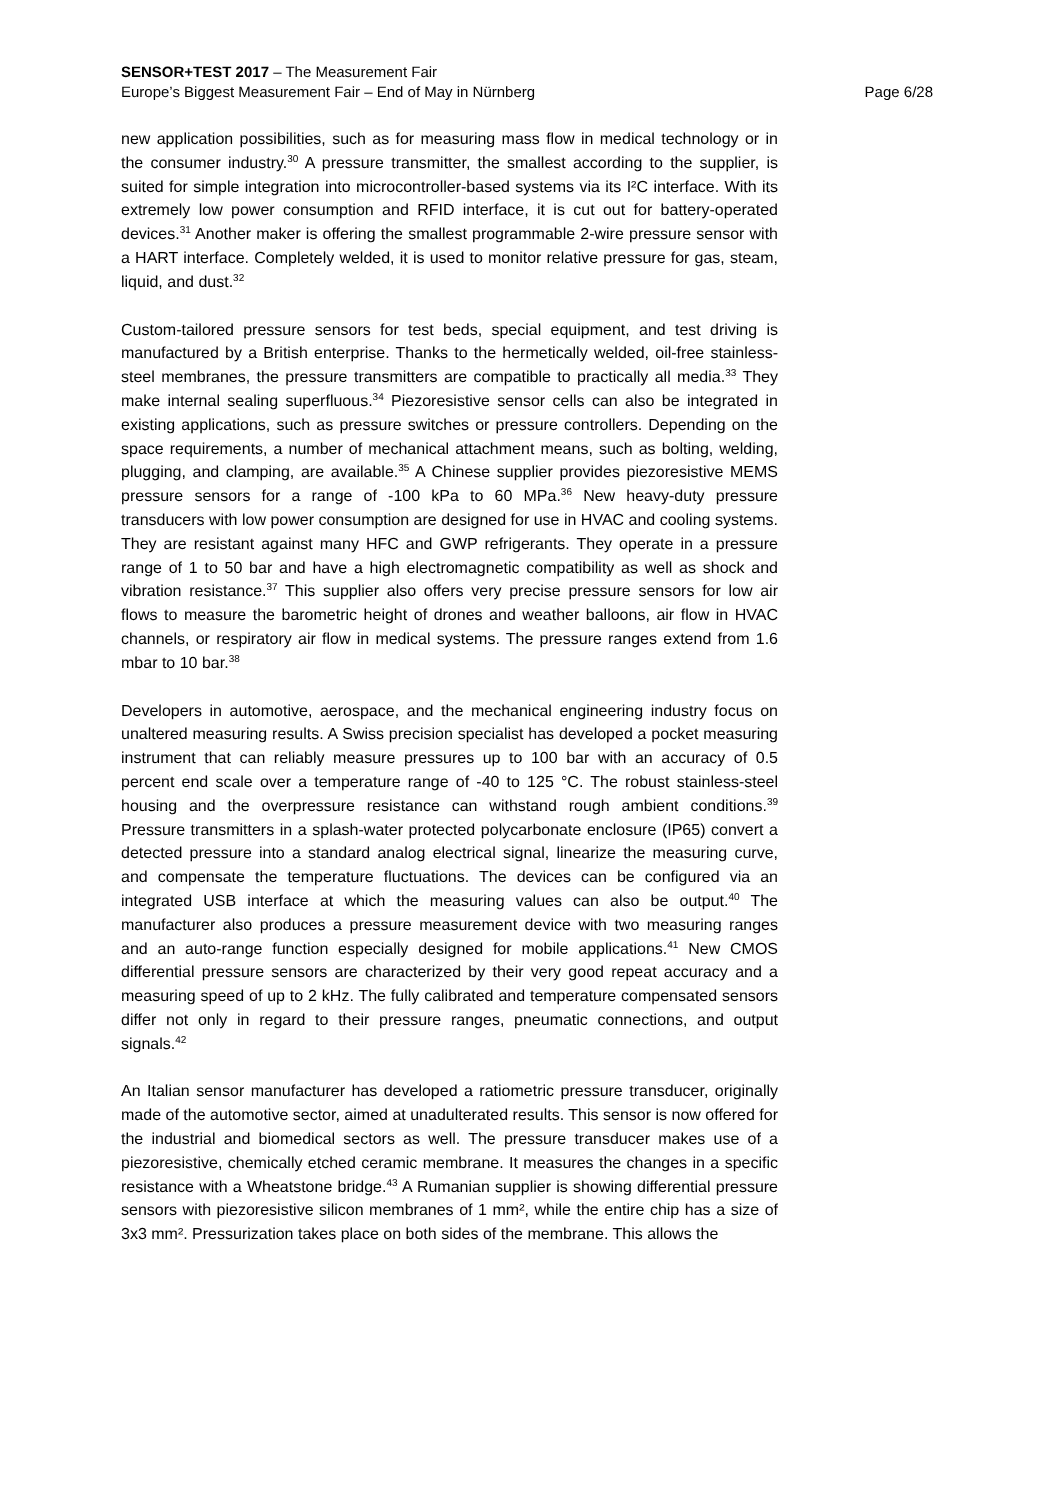SENSOR+TEST 2017 – The Measurement Fair
Europe’s Biggest Measurement Fair – End of May in Nürnberg Page 6/28
new application possibilities, such as for measuring mass flow in medical technology or in the consumer industry.<sup>30</sup> A pressure transmitter, the smallest according to the supplier, is suited for simple integration into microcontroller-based systems via its I²C interface. With its extremely low power consumption and RFID interface, it is cut out for battery-operated devices.<sup>31</sup> Another maker is offering the smallest programmable 2-wire pressure sensor with a HART interface. Completely welded, it is used to monitor relative pressure for gas, steam, liquid, and dust.<sup>32</sup>
Custom-tailored pressure sensors for test beds, special equipment, and test driving is manufactured by a British enterprise. Thanks to the hermetically welded, oil-free stainless-steel membranes, the pressure transmitters are compatible to practically all media.<sup>33</sup> They make internal sealing superfluous.<sup>34</sup> Piezoresistive sensor cells can also be integrated in existing applications, such as pressure switches or pressure controllers. Depending on the space requirements, a number of mechanical attachment means, such as bolting, welding, plugging, and clamping, are available.<sup>35</sup> A Chinese supplier provides piezoresistive MEMS pressure sensors for a range of -100 kPa to 60 MPa.<sup>36</sup> New heavy-duty pressure transducers with low power consumption are designed for use in HVAC and cooling systems. They are resistant against many HFC and GWP refrigerants. They operate in a pressure range of 1 to 50 bar and have a high electromagnetic compatibility as well as shock and vibration resistance.<sup>37</sup> This supplier also offers very precise pressure sensors for low air flows to measure the barometric height of drones and weather balloons, air flow in HVAC channels, or respiratory air flow in medical systems. The pressure ranges extend from 1.6 mbar to 10 bar.<sup>38</sup>
Developers in automotive, aerospace, and the mechanical engineering industry focus on unaltered measuring results. A Swiss precision specialist has developed a pocket measuring instrument that can reliably measure pressures up to 100 bar with an accuracy of 0.5 percent end scale over a temperature range of -40 to 125 °C. The robust stainless-steel housing and the overpressure resistance can withstand rough ambient conditions.<sup>39</sup> Pressure transmitters in a splash-water protected polycarbonate enclosure (IP65) convert a detected pressure into a standard analog electrical signal, linearize the measuring curve, and compensate the temperature fluctuations. The devices can be configured via an integrated USB interface at which the measuring values can also be output.<sup>40</sup> The manufacturer also produces a pressure measurement device with two measuring ranges and an auto-range function especially designed for mobile applications.<sup>41</sup> New CMOS differential pressure sensors are characterized by their very good repeat accuracy and a measuring speed of up to 2 kHz. The fully calibrated and temperature compensated sensors differ not only in regard to their pressure ranges, pneumatic connections, and output signals.<sup>42</sup>
An Italian sensor manufacturer has developed a ratiometric pressure transducer, originally made of the automotive sector, aimed at unadulterated results. This sensor is now offered for the industrial and biomedical sectors as well. The pressure transducer makes use of a piezoresistive, chemically etched ceramic membrane. It measures the changes in a specific resistance with a Wheatstone bridge.<sup>43</sup> A Rumanian supplier is showing differential pressure sensors with piezoresistive silicon membranes of 1 mm², while the entire chip has a size of 3x3 mm². Pressurization takes place on both sides of the membrane. This allows the